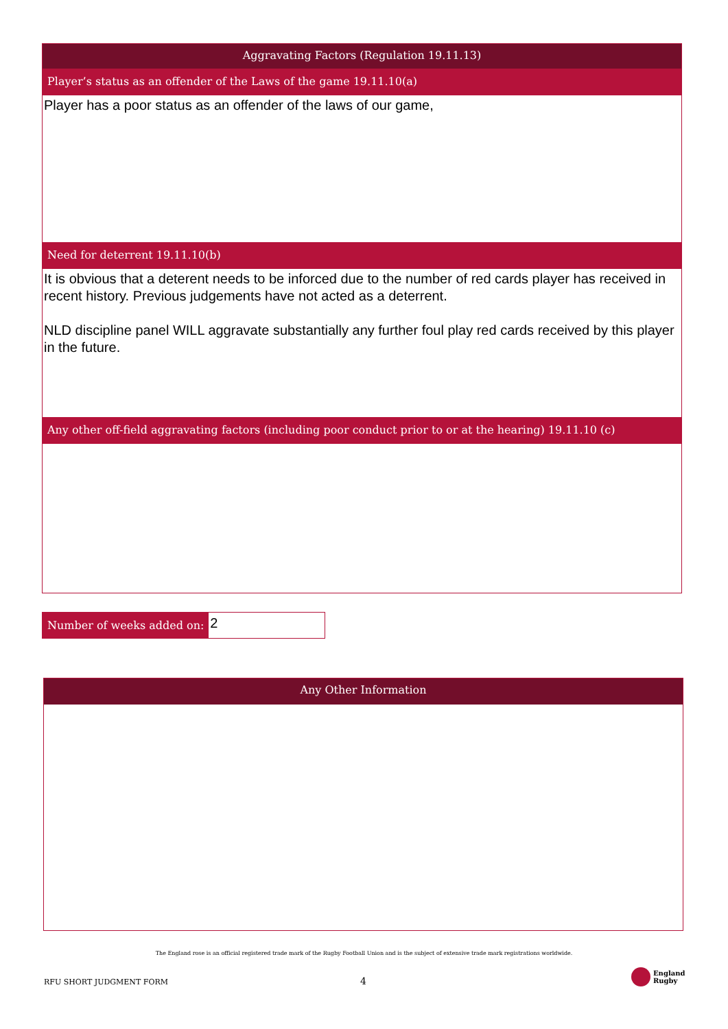Aggravating Factors (Regulation 19.11.13)
Player’s status as an offender of the Laws of the game 19.11.10(a)
Player has a poor status as an offender of the laws of our game,
Need for deterrent 19.11.10(b)
It is obvious that a deterent needs to be inforced due to the number of red cards player has received in recent history. Previous judgements have not acted as a deterrent.
NLD discipline panel WILL aggravate substantially any further foul play red cards received by this player in the future.
Any other off-field aggravating factors (including poor conduct prior to or at the hearing) 19.11.10 (c)
Number of weeks added on:
2
Any Other Information
The England rose is an official registered trade mark of the Rugby Football Union and is the subject of extensive trade mark registrations worldwide.
RFU SHORT JUDGMENT FORM 4
England
Rugby